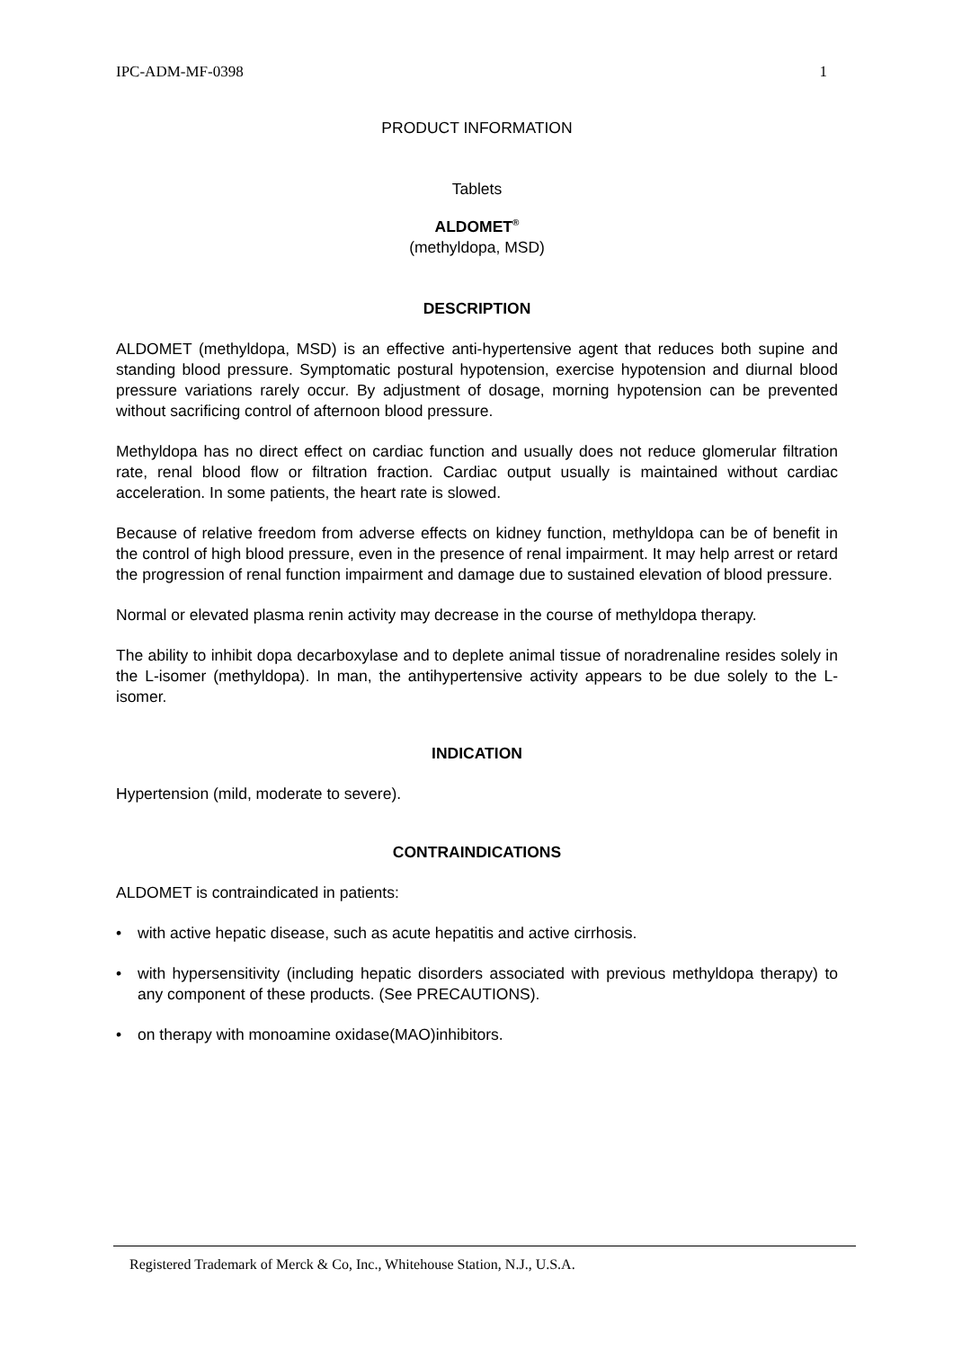IPC-ADM-MF-0398 1
PRODUCT INFORMATION
Tablets
ALDOMET<sup>®</sup>
(methyldopa, MSD)
DESCRIPTION
ALDOMET (methyldopa, MSD) is an effective anti-hypertensive agent that reduces both supine and standing blood pressure. Symptomatic postural hypotension, exercise hypotension and diurnal blood pressure variations rarely occur. By adjustment of dosage, morning hypotension can be prevented without sacrificing control of afternoon blood pressure.
Methyldopa has no direct effect on cardiac function and usually does not reduce glomerular filtration rate, renal blood flow or filtration fraction. Cardiac output usually is maintained without cardiac acceleration. In some patients, the heart rate is slowed.
Because of relative freedom from adverse effects on kidney function, methyldopa can be of benefit in the control of high blood pressure, even in the presence of renal impairment. It may help arrest or retard the progression of renal function impairment and damage due to sustained elevation of blood pressure.
Normal or elevated plasma renin activity may decrease in the course of methyldopa therapy.
The ability to inhibit dopa decarboxylase and to deplete animal tissue of noradrenaline resides solely in the L-isomer (methyldopa). In man, the antihypertensive activity appears to be due solely to the L-isomer.
INDICATION
Hypertension (mild, moderate to severe).
CONTRAINDICATIONS
ALDOMET is contraindicated in patients:
• with active hepatic disease, such as acute hepatitis and active cirrhosis.
• with hypersensitivity (including hepatic disorders associated with previous methyldopa therapy) to any component of these products. (See PRECAUTIONS).
• on therapy with monoamine oxidase(MAO)inhibitors.
Registered Trademark of Merck & Co, Inc., Whitehouse Station, N.J., U.S.A.